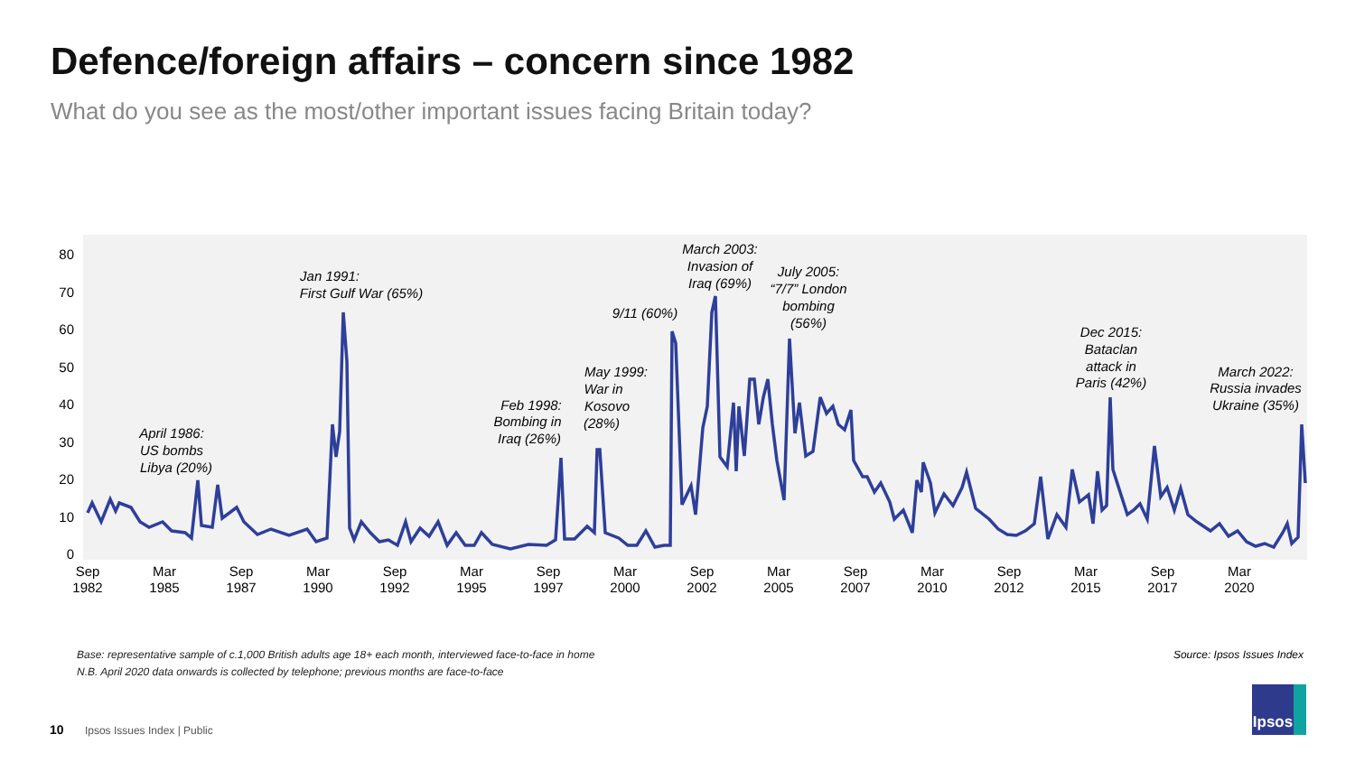Defence/foreign affairs – concern since 1982
What do you see as the most/other important issues facing Britain today?
80
70
60
50
40
30
20
10
0
Sep
1982
Mar
1985
Sep
1987
Mar
1990
Sep
1992
Mar
1995
Sep
1997
Mar
2000
Sep
2002
Mar
2005
Sep
2007
Mar
2010
Sep
2012
Mar
2015
Sep
2017
Mar
2020
April 1986:
US bombs
Libya (20%)
Jan 1991:
First Gulf War (65%)
Feb 1998:
Bombing in
Iraq (26%)
May 1999:
War in
Kosovo
(28%)
9/11 (60%)
March 2003:
Invasion of
Iraq (69%)
July 2005:
“7/7” London
bombing
(56%)
Dec 2015:
Bataclan
attack in
Paris (42%)
March 2022:
Russia invades
Ukraine (35%)
Base: representative sample of c.1,000 British adults age 18+ each month, interviewed face-to-face in home
N.B. April 2020 data onwards is collected by telephone; previous months are face-to-face
Source: Ipsos Issues Index
10 Ipsos Issues Index | Public
Ipsos